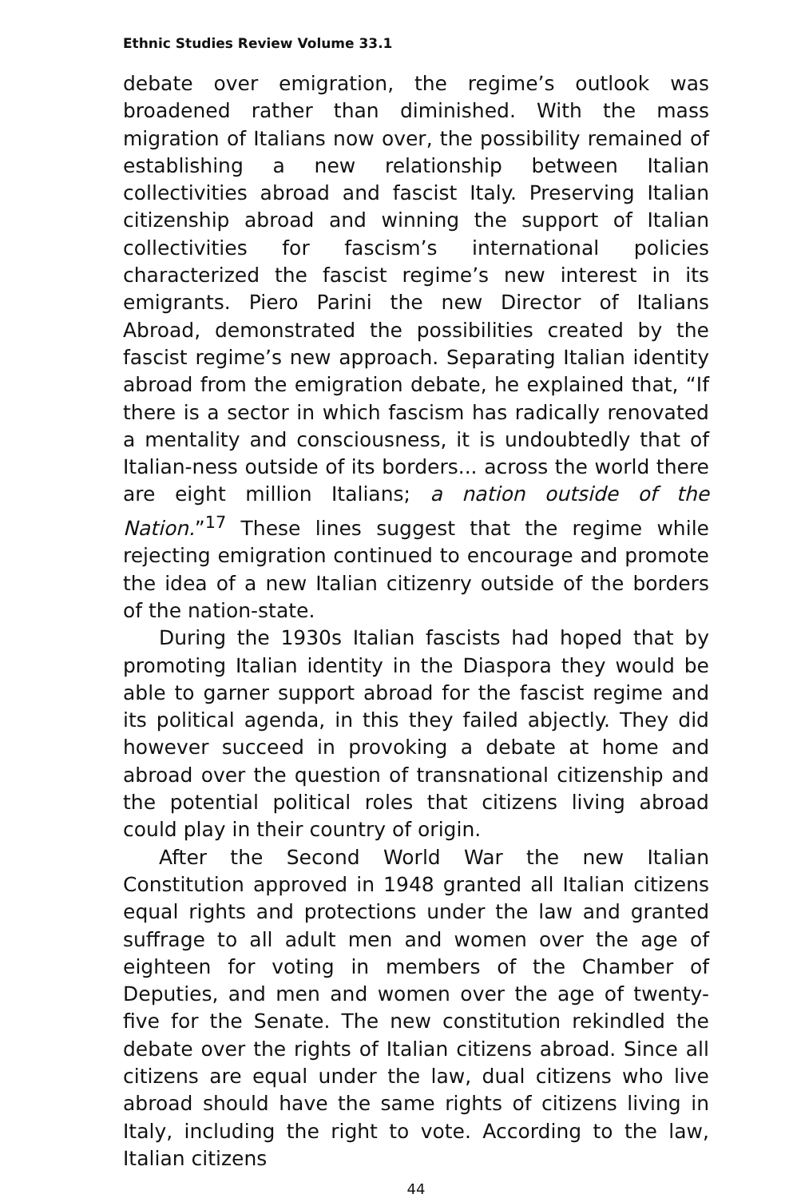Ethnic Studies Review Volume 33.1
debate over emigration, the regime’s outlook was broadened rather than diminished. With the mass migration of Italians now over, the possibility remained of establishing a new relationship between Italian collectivities abroad and fascist Italy. Preserving Italian citizenship abroad and winning the support of Italian collectivities for fascism’s international policies characterized the fascist regime’s new interest in its emigrants. Piero Parini the new Director of Italians Abroad, demonstrated the possibilities created by the fascist regime’s new approach. Separating Italian identity abroad from the emigration debate, he explained that, “If there is a sector in which fascism has radically renovated a mentality and consciousness, it is undoubtedly that of Italian-ness outside of its borders... across the world there are eight million Italians; a nation outside of the Nation.”<sup>17</sup> These lines suggest that the regime while rejecting emigration continued to encourage and promote the idea of a new Italian citizenry outside of the borders of the nation-state.
During the 1930s Italian fascists had hoped that by promoting Italian identity in the Diaspora they would be able to garner support abroad for the fascist regime and its political agenda, in this they failed abjectly. They did however succeed in provoking a debate at home and abroad over the question of transnational citizenship and the potential political roles that citizens living abroad could play in their country of origin.
After the Second World War the new Italian Constitution approved in 1948 granted all Italian citizens equal rights and protections under the law and granted suffrage to all adult men and women over the age of eighteen for voting in members of the Chamber of Deputies, and men and women over the age of twenty-five for the Senate. The new constitution rekindled the debate over the rights of Italian citizens abroad. Since all citizens are equal under the law, dual citizens who live abroad should have the same rights of citizens living in Italy, including the right to vote. According to the law, Italian citizens
44